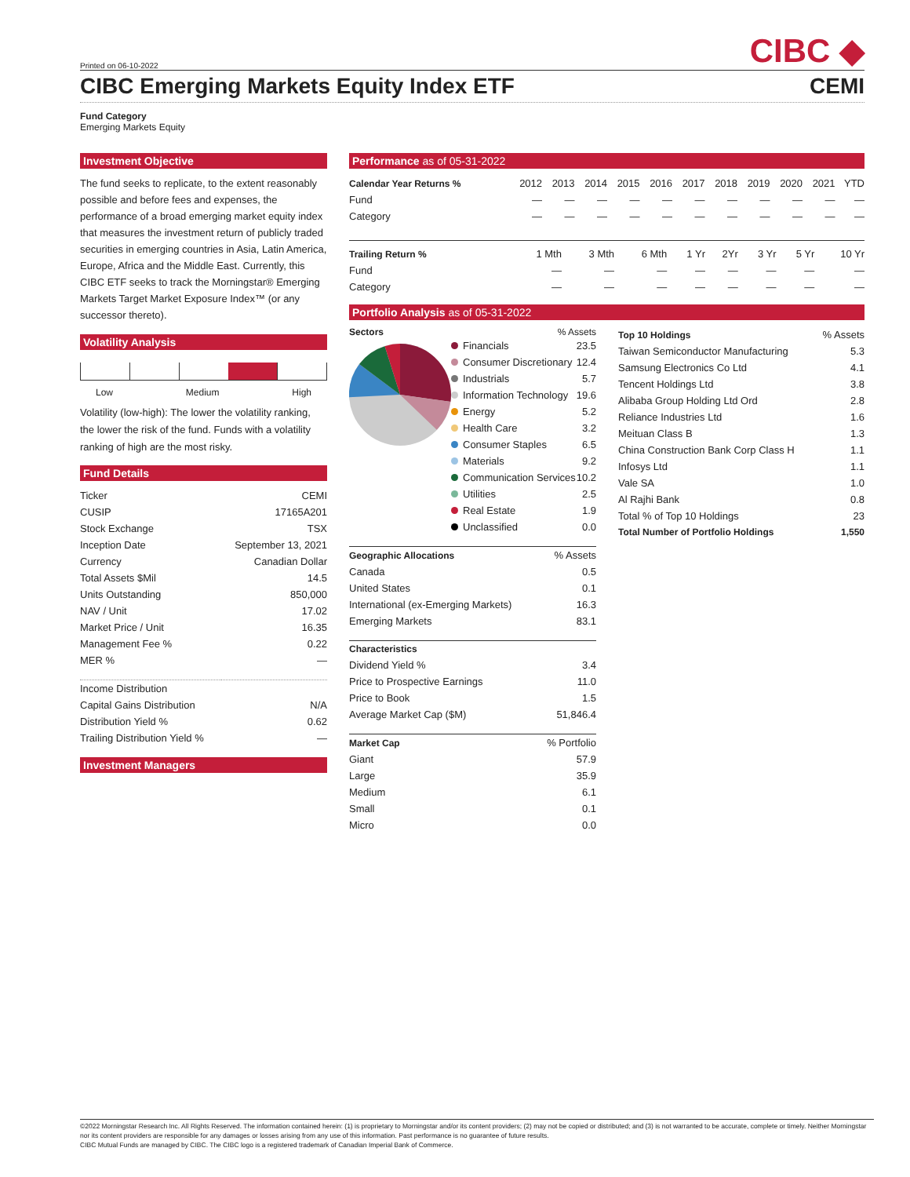Printed on 06-10-2022
CIBC ◆
CIBC Emerging Markets Equity Index ETF CEMI
Fund Category
Emerging Markets Equity
Investment Objective
The fund seeks to replicate, to the extent reasonably possible and before fees and expenses, the performance of a broad emerging market equity index that measures the investment return of publicly traded securities in emerging countries in Asia, Latin America, Europe, Africa and the Middle East. Currently, this CIBC ETF seeks to track the Morningstar® Emerging Markets Target Market Exposure Index™ (or any successor thereto).
Volatility Analysis
Low Medium High
Volatility (low-high): The lower the volatility ranking, the lower the risk of the fund. Funds with a volatility ranking of high are the most risky.
Fund Details
| Ticker | CEMI |
| CUSIP | 17165A201 |
| Stock Exchange | TSX |
| Inception Date | September 13, 2021 |
| Currency | Canadian Dollar |
| Total Assets $Mil | 14.5 |
| Units Outstanding | 850,000 |
| NAV / Unit | 17.02 |
| Market Price / Unit | 16.35 |
| Management Fee % | 0.22 |
| MER % | — |
| Income Distribution | |
| Capital Gains Distribution | N/A |
| Distribution Yield % | 0.62 |
| Trailing Distribution Yield % | — |
Investment Managers
Performance as of 05-31-2022
| Calendar Year Returns % | 2012 | 2013 | 2014 | 2015 | 2016 | 2017 | 2018 | 2019 | 2020 | 2021 | YTD |
| Fund | — | — | — | — | — | — | — | — | — | — | — |
| Category | — | — | — | — | — | — | — | — | — | — | — |
| Trailing Return % | 1 Mth | 3 Mth | 6 Mth | 1 Yr | 2Yr | 3 Yr | 5 Yr | 10 Yr |
| Fund | — | — | — | — | — | — | — | — |
| Category | — | — | — | — | — | — | — | — |
Portfolio Analysis as of 05-31-2022
Sectors% Assets
| Financials | 23.5 |
| Consumer Discretionary | 12.4 |
| Industrials | 5.7 |
| Information Technology | 19.6 |
| Energy | 5.2 |
| Health Care | 3.2 |
| Consumer Staples | 6.5 |
| Materials | 9.2 |
| Communication Services | 10.2 |
| Utilities | 2.5 |
| Real Estate | 1.9 |
| Unclassified | 0.0 |
| Geographic Allocations | % Assets |
| Canada | 0.5 |
| United States | 0.1 |
| International (ex-Emerging Markets) | 16.3 |
| Emerging Markets | 83.1 |
| Characteristics | |
| Dividend Yield % | 3.4 |
| Price to Prospective Earnings | 11.0 |
| Price to Book | 1.5 |
| Average Market Cap ($M) | 51,846.4 |
| Market Cap | % Portfolio |
| Giant | 57.9 |
| Large | 35.9 |
| Medium | 6.1 |
| Small | 0.1 |
| Micro | 0.0 |
| Top 10 Holdings | % Assets |
| Taiwan Semiconductor Manufacturing | 5.3 |
| Samsung Electronics Co Ltd | 4.1 |
| Tencent Holdings Ltd | 3.8 |
| Alibaba Group Holding Ltd Ord | 2.8 |
| Reliance Industries Ltd | 1.6 |
| Meituan Class B | 1.3 |
| China Construction Bank Corp Class H | 1.1 |
| Infosys Ltd | 1.1 |
| Vale SA | 1.0 |
| Al Rajhi Bank | 0.8 |
| Total % of Top 10 Holdings | 23 |
| Total Number of Portfolio Holdings | 1,550 |
©2022 Morningstar Research Inc. All Rights Reserved. The information contained herein: (1) is proprietary to Morningstar and/or its content providers; (2) may not be copied or distributed; and (3) is not warranted to be accurate, complete or timely. Neither Morningstar nor its content providers are responsible for any damages or losses arising from any use of this information. Past performance is no guarantee of future results.
CIBC Mutual Funds are managed by CIBC. The CIBC logo is a registered trademark of Canadian Imperial Bank of Commerce.